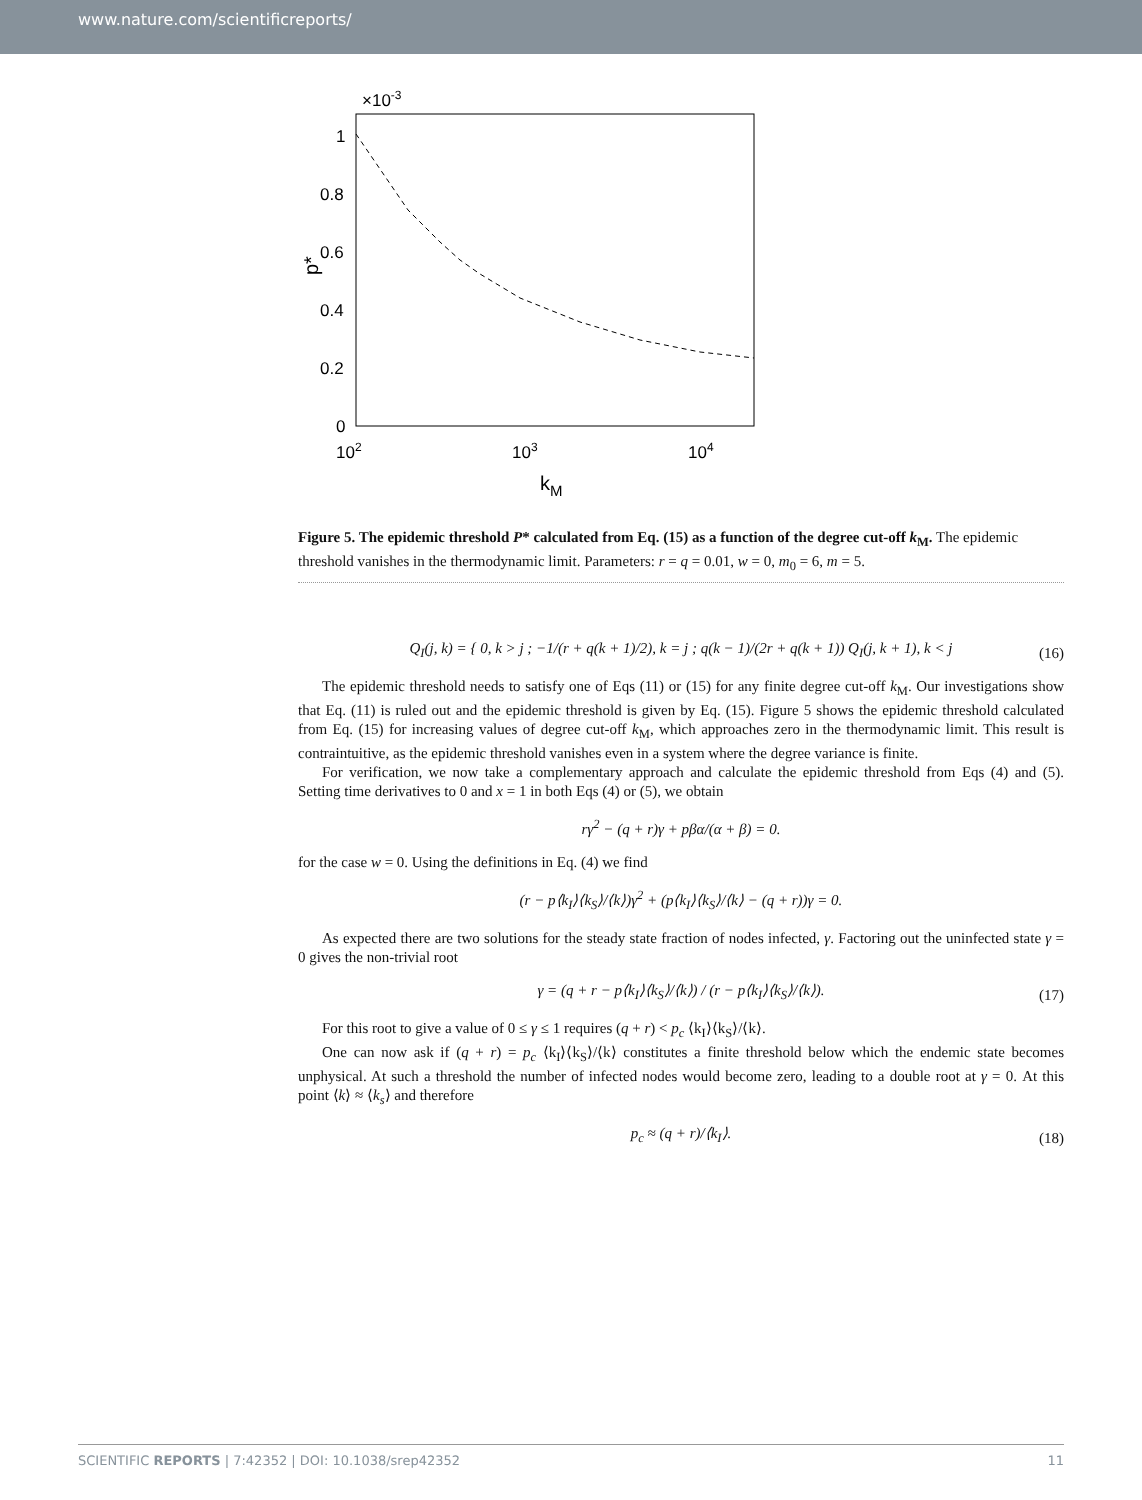www.nature.com/scientificreports/
×10-3
1
0.8
0.6
0.4
0.2
0
102
103
104
kM
p*
Figure 5. The epidemic threshold P* calculated from Eq. (15) as a function of the degree cut-off k<sub>M</sub>. The epidemic threshold vanishes in the thermodynamic limit. Parameters: r = q = 0.01, w = 0, m<sub>0</sub> = 6, m = 5.
Q<sub>I</sub>(j, k) = { 0, k > j ; −1/(r + q(k + 1)/2), k = j ; q(k − 1)/(2r + q(k + 1)) Q<sub>I</sub>(j, k + 1), k < j
(16)
The epidemic threshold needs to satisfy one of Eqs (11) or (15) for any finite degree cut-off k<sub>M</sub>. Our investigations show that Eq. (11) is ruled out and the epidemic threshold is given by Eq. (15). Figure 5 shows the epidemic threshold calculated from Eq. (15) for increasing values of degree cut-off k<sub>M</sub>, which approaches zero in the thermodynamic limit. This result is contraintuitive, as the epidemic threshold vanishes even in a system where the degree variance is finite.
For verification, we now take a complementary approach and calculate the epidemic threshold from Eqs (4) and (5). Setting time derivatives to 0 and x = 1 in both Eqs (4) or (5), we obtain
rγ<sup>2</sup> − (q + r)γ + pβα/(α + β) = 0.
for the case w = 0. Using the definitions in Eq. (4) we find
(r − p⟨k<sub>I</sub>⟩⟨k<sub>S</sub>⟩/⟨k⟩)γ<sup>2</sup> + (p⟨k<sub>I</sub>⟩⟨k<sub>S</sub>⟩/⟨k⟩ − (q + r))γ = 0.
As expected there are two solutions for the steady state fraction of nodes infected, γ. Factoring out the uninfected state γ = 0 gives the non-trivial root
γ = (q + r − p⟨k<sub>I</sub>⟩⟨k<sub>S</sub>⟩/⟨k⟩) / (r − p⟨k<sub>I</sub>⟩⟨k<sub>S</sub>⟩/⟨k⟩).
(17)
For this root to give a value of 0 ≤ γ ≤ 1 requires (q + r) < p<sub>c</sub> ⟨k<sub>I</sub>⟩⟨k<sub>S</sub>⟩/⟨k⟩.
One can now ask if (q + r) = p<sub>c</sub> ⟨k<sub>I</sub>⟩⟨k<sub>S</sub>⟩/⟨k⟩ constitutes a finite threshold below which the endemic state becomes unphysical. At such a threshold the number of infected nodes would become zero, leading to a double root at γ = 0. At this point ⟨k⟩ ≈ ⟨k<sub>s</sub>⟩ and therefore
p<sub>c</sub> ≈ (q + r)/⟨k<sub>I</sub>⟩.
(18)
SCIENTIFIC REPORTS | 7:42352 | DOI: 10.1038/srep42352 11